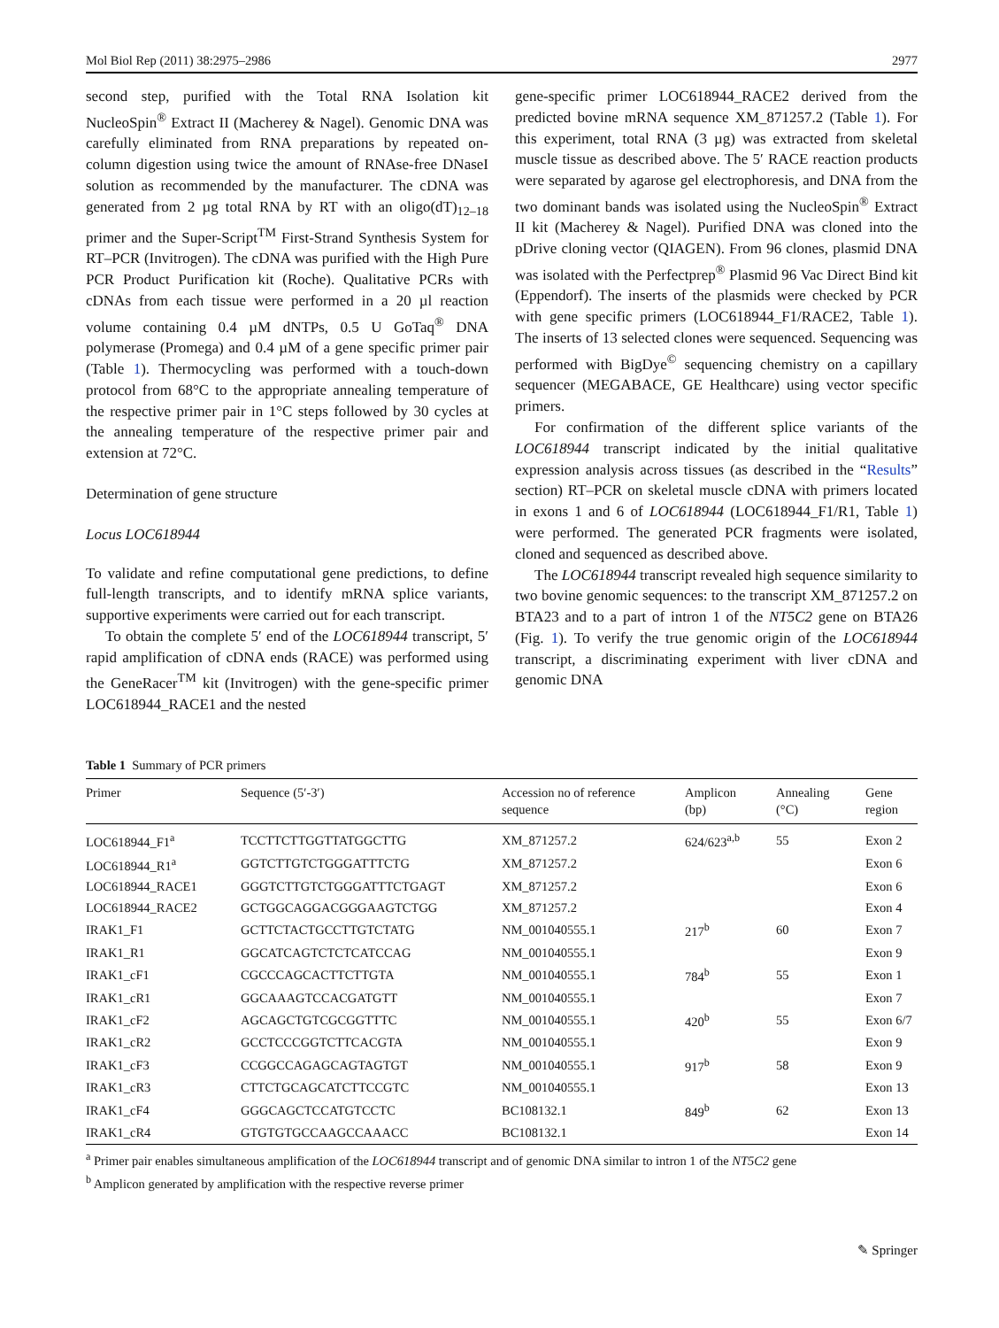Mol Biol Rep (2011) 38:2975–2986 2977
second step, purified with the Total RNA Isolation kit NucleoSpin<sup>®</sup> Extract II (Macherey & Nagel). Genomic DNA was carefully eliminated from RNA preparations by repeated on-column digestion using twice the amount of RNAse-free DNaseI solution as recommended by the manufacturer. The cDNA was generated from 2 µg total RNA by RT with an oligo(dT)<sub>12–18</sub> primer and the Super-Script<sup>TM</sup> First-Strand Synthesis System for RT–PCR (Invitrogen). The cDNA was purified with the High Pure PCR Product Purification kit (Roche). Qualitative PCRs with cDNAs from each tissue were performed in a 20 µl reaction volume containing 0.4 µM dNTPs, 0.5 U GoTaq<sup>®</sup> DNA polymerase (Promega) and 0.4 µM of a gene specific primer pair (Table 1). Thermocycling was performed with a touch-down protocol from 68°C to the appropriate annealing temperature of the respective primer pair in 1°C steps followed by 30 cycles at the annealing temperature of the respective primer pair and extension at 72°C.
Determination of gene structure
Locus LOC618944
To validate and refine computational gene predictions, to define full-length transcripts, and to identify mRNA splice variants, supportive experiments were carried out for each transcript.
To obtain the complete 5′ end of the LOC618944 transcript, 5′ rapid amplification of cDNA ends (RACE) was performed using the GeneRacer<sup>TM</sup> kit (Invitrogen) with the gene-specific primer LOC618944_RACE1 and the nested
gene-specific primer LOC618944_RACE2 derived from the predicted bovine mRNA sequence XM_871257.2 (Table 1). For this experiment, total RNA (3 µg) was extracted from skeletal muscle tissue as described above. The 5′ RACE reaction products were separated by agarose gel electrophoresis, and DNA from the two dominant bands was isolated using the NucleoSpin<sup>®</sup> Extract II kit (Macherey & Nagel). Purified DNA was cloned into the pDrive cloning vector (QIAGEN). From 96 clones, plasmid DNA was isolated with the Perfectprep<sup>®</sup> Plasmid 96 Vac Direct Bind kit (Eppendorf). The inserts of the plasmids were checked by PCR with gene specific primers (LOC618944_F1/RACE2, Table 1). The inserts of 13 selected clones were sequenced. Sequencing was performed with BigDye<sup>©</sup> sequencing chemistry on a capillary sequencer (MEGABACE, GE Healthcare) using vector specific primers.
For confirmation of the different splice variants of the LOC618944 transcript indicated by the initial qualitative expression analysis across tissues (as described in the “Results” section) RT–PCR on skeletal muscle cDNA with primers located in exons 1 and 6 of LOC618944 (LOC618944_F1/R1, Table 1) were performed. The generated PCR fragments were isolated, cloned and sequenced as described above.
The LOC618944 transcript revealed high sequence similarity to two bovine genomic sequences: to the transcript XM_871257.2 on BTA23 and to a part of intron 1 of the NT5C2 gene on BTA26 (Fig. 1). To verify the true genomic origin of the LOC618944 transcript, a discriminating experiment with liver cDNA and genomic DNA
Table 1 Summary of PCR primers
| Primer | Sequence (5′-3′) | Accession no of reference sequence | Amplicon (bp) | Annealing (°C) | Gene region |
| --- | --- | --- | --- | --- | --- |
| LOC618944_F1<sup>a</sup> | TCCTTCTTGGTTATGGCTTG | XM_871257.2 | 624/623<sup>a,b</sup> | 55 | Exon 2 |
| LOC618944_R1<sup>a</sup> | GGTCTTGTCTGGGATTTCTG | XM_871257.2 | | | Exon 6 |
| LOC618944_RACE1 | GGGTCTTGTCTGGGATTTCTGAGT | XM_871257.2 | | | Exon 6 |
| LOC618944_RACE2 | GCTGGCAGGACGGGAAGTCTGG | XM_871257.2 | | | Exon 4 |
| IRAK1_F1 | GCTTCTACTGCCTTGTCTATG | NM_001040555.1 | 217<sup>b</sup> | 60 | Exon 7 |
| IRAK1_R1 | GGCATCAGTCTCTCATCCAG | NM_001040555.1 | | | Exon 9 |
| IRAK1_cF1 | CGCCCAGCACTTCTTGTA | NM_001040555.1 | 784<sup>b</sup> | 55 | Exon 1 |
| IRAK1_cR1 | GGCAAAGTCCACGATGTT | NM_001040555.1 | | | Exon 7 |
| IRAK1_cF2 | AGCAGCTGTCGCGGTTTC | NM_001040555.1 | 420<sup>b</sup> | 55 | Exon 6/7 |
| IRAK1_cR2 | GCCTCCCGGTCTTCACGTA | NM_001040555.1 | | | Exon 9 |
| IRAK1_cF3 | CCGGCCAGAGCAGTAGTGT | NM_001040555.1 | 917<sup>b</sup> | 58 | Exon 9 |
| IRAK1_cR3 | CTTCTGCAGCATCTTCCGTC | NM_001040555.1 | | | Exon 13 |
| IRAK1_cF4 | GGGCAGCTCCATGTCCTC | BC108132.1 | 849<sup>b</sup> | 62 | Exon 13 |
| IRAK1_cR4 | GTGTGTGCCAAGCCAAACC | BC108132.1 | | | Exon 14 |
<sup>a</sup> Primer pair enables simultaneous amplification of the LOC618944 transcript and of genomic DNA similar to intron 1 of the NT5C2 gene
<sup>b</sup> Amplicon generated by amplification with the respective reverse primer
✎ Springer